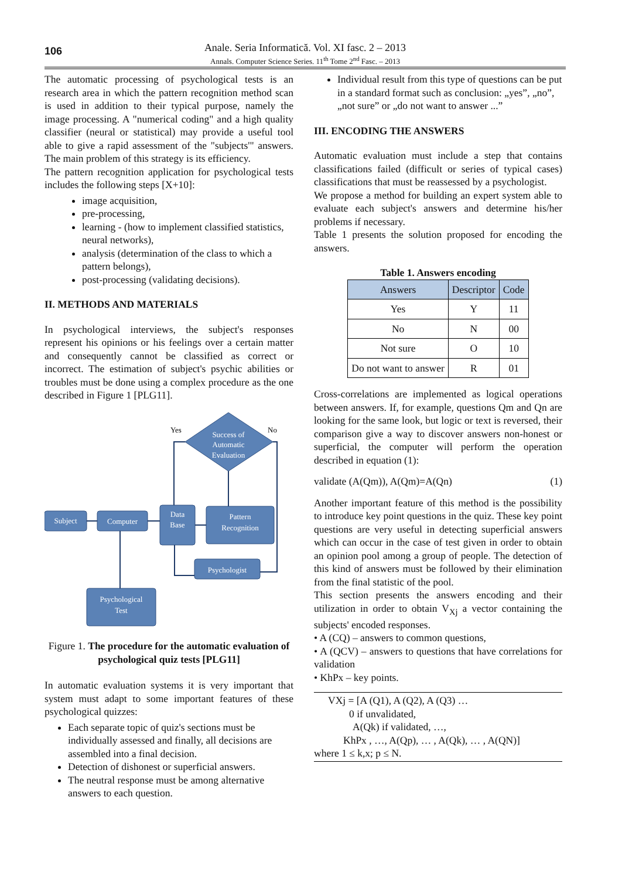106
Anale. Seria Informatică. Vol. XI fasc. 2 – 2013
Annals. Computer Science Series. 11<sup>th</sup> Tome 2<sup>nd</sup> Fasc. – 2013
The automatic processing of psychological tests is an research area in which the pattern recognition method scan is used in addition to their typical purpose, namely the image processing. A "numerical coding" and a high quality classifier (neural or statistical) may provide a useful tool able to give a rapid assessment of the "subjects'" answers. The main problem of this strategy is its efficiency.
The pattern recognition application for psychological tests includes the following steps [X+10]:
image acquisition,
pre-processing,
learning - (how to implement classified statistics, neural networks),
analysis (determination of the class to which a pattern belongs),
post-processing (validating decisions).
II. METHODS AND MATERIALS
In psychological interviews, the subject's responses represent his opinions or his feelings over a certain matter and consequently cannot be classified as correct or incorrect. The estimation of subject's psychic abilities or troubles must be done using a complex procedure as the one described in Figure 1 [PLG11].
Success of
Automatic
Evaluation
Yes
No
Subject
Computer
Data
Base
Pattern
Recognition
Psychologist
Psychological
Test
Figure 1. The procedure for the automatic evaluation of psychological quiz tests [PLG11]
In automatic evaluation systems it is very important that system must adapt to some important features of these psychological quizzes:
Each separate topic of quiz's sections must be individually assessed and finally, all decisions are assembled into a final decision.
Detection of dishonest or superficial answers.
The neutral response must be among alternative answers to each question.
Individual result from this type of questions can be put in a standard format such as conclusion: „yes”, „no”, „not sure” or „do not want to answer ...”
III. ENCODING THE ANSWERS
Automatic evaluation must include a step that contains classifications failed (difficult or series of typical cases) classifications that must be reassessed by a psychologist.
We propose a method for building an expert system able to evaluate each subject's answers and determine his/her problems if necessary.
Table 1 presents the solution proposed for encoding the answers.
Table 1. Answers encoding
| Answers | Descriptor | Code |
| --- | --- | --- |
| Yes | Y | 11 |
| No | N | 00 |
| Not sure | O | 10 |
| Do not want to answer | R | 01 |
Cross-correlations are implemented as logical operations between answers. If, for example, questions Qm and Qn are looking for the same look, but logic or text is reversed, their comparison give a way to discover answers non-honest or superficial, the computer will perform the operation described in equation (1):
validate (A(Qm)), A(Qm)=A(Qn) (1)
Another important feature of this method is the possibility to introduce key point questions in the quiz. These key point questions are very useful in detecting superficial answers which can occur in the case of test given in order to obtain an opinion pool among a group of people. The detection of this kind of answers must be followed by their elimination from the final statistic of the pool.
This section presents the answers encoding and their utilization in order to obtain V<sub>Xj</sub> a vector containing the subjects' encoded responses.
• A (CQ) – answers to common questions,
• A (QCV) – answers to questions that have correlations for validation
• KhPx – key points.
VXj = [A (Q1), A (Q2), A (Q3) …
0 if unvalidated,
A(Qk) if validated, …,
KhPx , …, A(Qp), … , A(Qk), … , A(QN)]
where 1 ≤ k,x; p ≤ N.